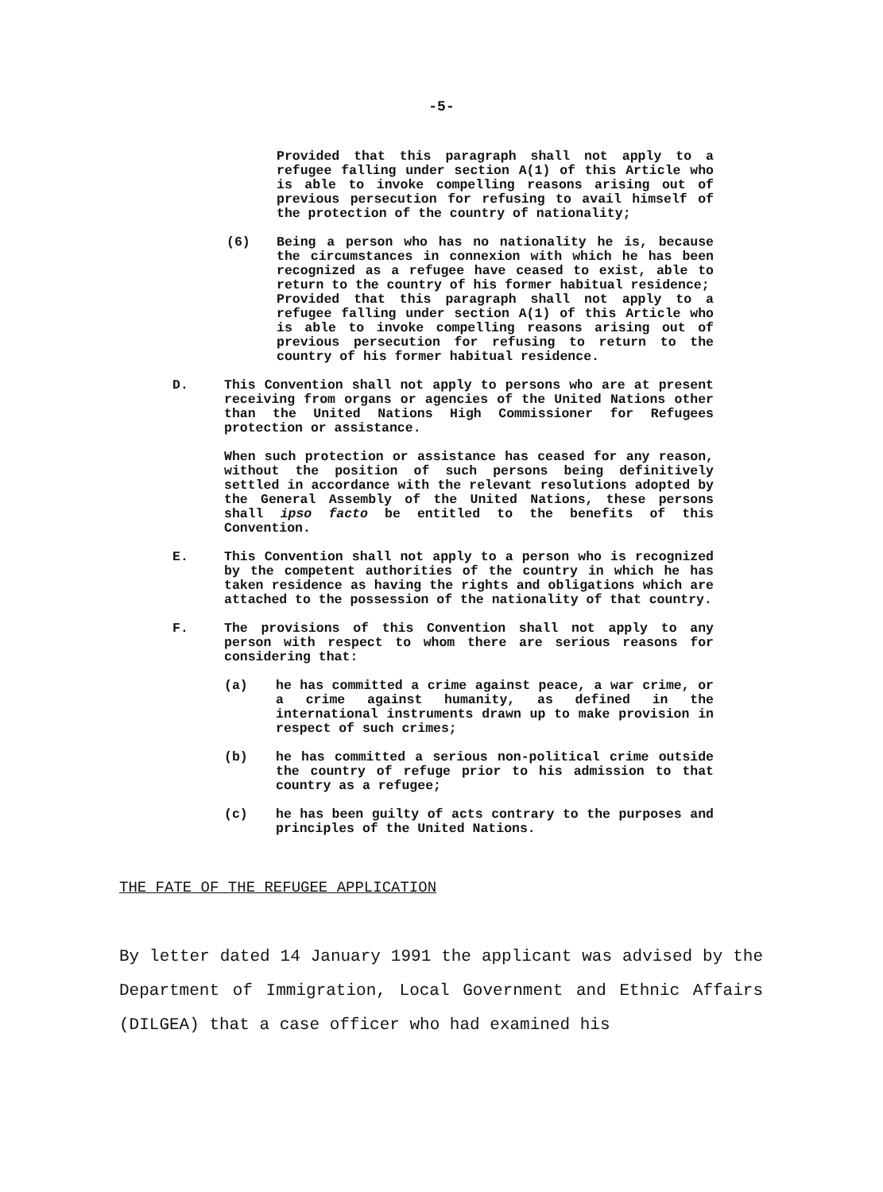-5-
Provided that this paragraph shall not apply to a refugee falling under section A(1) of this Article who is able to invoke compelling reasons arising out of previous persecution for refusing to avail himself of the protection of the country of nationality;
(6) Being a person who has no nationality he is, because the circumstances in connexion with which he has been recognized as a refugee have ceased to exist, able to return to the country of his former habitual residence;
Provided that this paragraph shall not apply to a refugee falling under section A(1) of this Article who is able to invoke compelling reasons arising out of previous persecution for refusing to return to the country of his former habitual residence.
D. This Convention shall not apply to persons who are at present receiving from organs or agencies of the United Nations other than the United Nations High Commissioner for Refugees protection or assistance.
When such protection or assistance has ceased for any reason, without the position of such persons being definitively settled in accordance with the relevant resolutions adopted by the General Assembly of the United Nations, these persons shall ipso facto be entitled to the benefits of this Convention.
E. This Convention shall not apply to a person who is recognized by the competent authorities of the country in which he has taken residence as having the rights and obligations which are attached to the possession of the nationality of that country.
F. The provisions of this Convention shall not apply to any person with respect to whom there are serious reasons for considering that:
(a) he has committed a crime against peace, a war crime, or a crime against humanity, as defined in the international instruments drawn up to make provision in respect of such crimes;
(b) he has committed a serious non-political crime outside the country of refuge prior to his admission to that country as a refugee;
(c) he has been guilty of acts contrary to the purposes and principles of the United Nations.
THE FATE OF THE REFUGEE APPLICATION
By letter dated 14 January 1991 the applicant was advised by the Department of Immigration, Local Government and Ethnic Affairs (DILGEA) that a case officer who had examined his